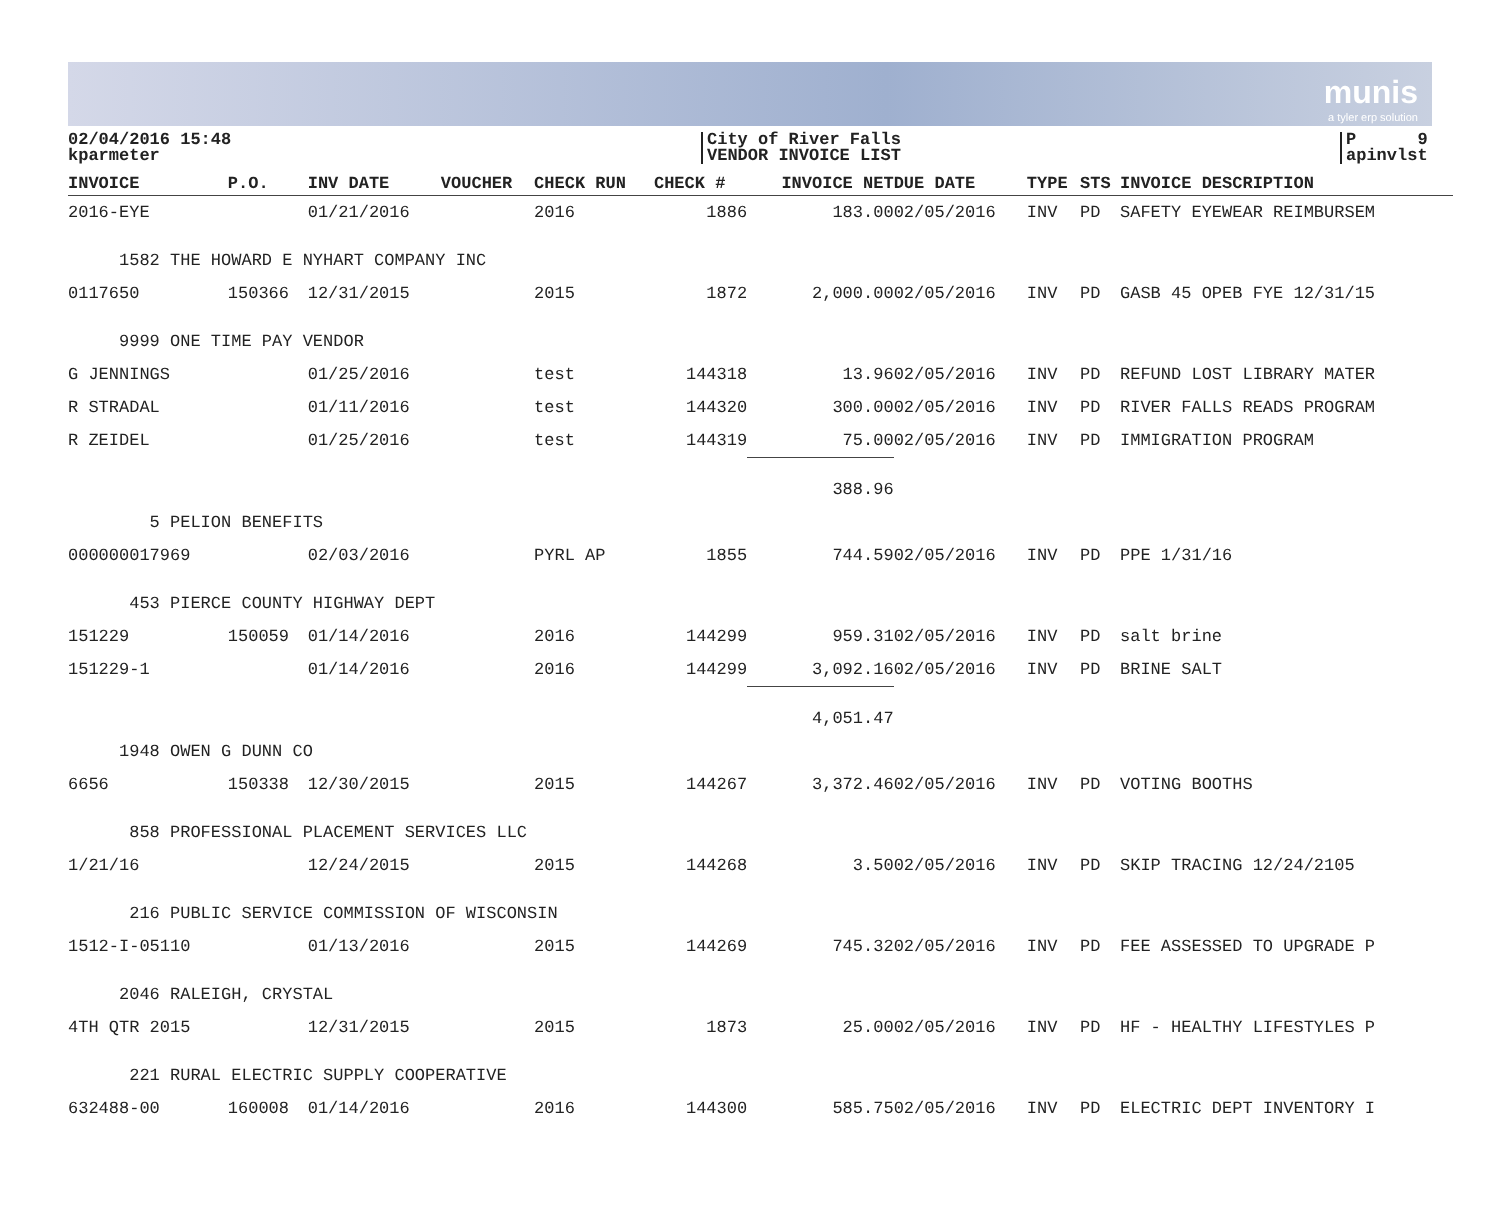munis
a tyler erp solution
02/04/2016 15:48
kparmeter
City of River Falls
VENDOR INVOICE LIST
P 9
apinvlst
| INVOICE | P.O. | INV DATE | VOUCHER | CHECK RUN | CHECK # | INVOICE NET | DUE DATE | TYPE | STS | INVOICE DESCRIPTION |
| --- | --- | --- | --- | --- | --- | --- | --- | --- | --- | --- |
| 2016-EYE | | 01/21/2016 | | 2016 | 1886 | 183.00 | 02/05/2016 | INV | PD | SAFETY EYEWEAR REIMBURSEM |
| 1582 THE HOWARD E NYHART COMPANY INC | | | | | | | | | | |
| 0117650 | 150366 | 12/31/2015 | | 2015 | 1872 | 2,000.00 | 02/05/2016 | INV | PD | GASB 45 OPEB FYE 12/31/15 |
| 9999 ONE TIME PAY VENDOR | | | | | | | | | | |
| G JENNINGS | | 01/25/2016 | | test | 144318 | 13.96 | 02/05/2016 | INV | PD | REFUND LOST LIBRARY MATER |
| R STRADAL | | 01/11/2016 | | test | 144320 | 300.00 | 02/05/2016 | INV | PD | RIVER FALLS READS PROGRAM |
| R ZEIDEL | | 01/25/2016 | | test | 144319 | 75.00 | 02/05/2016 | INV | PD | IMMIGRATION PROGRAM |
| | | | | | | 388.96 | | | | |
| 5 PELION BENEFITS | | | | | | | | | | |
| 000000017969 | | 02/03/2016 | | PYRL AP | 1855 | 744.59 | 02/05/2016 | INV | PD | PPE 1/31/16 |
| 453 PIERCE COUNTY HIGHWAY DEPT | | | | | | | | | | |
| 151229 | 150059 | 01/14/2016 | | 2016 | 144299 | 959.31 | 02/05/2016 | INV | PD | salt brine |
| 151229-1 | | 01/14/2016 | | 2016 | 144299 | 3,092.16 | 02/05/2016 | INV | PD | BRINE SALT |
| | | | | | | 4,051.47 | | | | |
| 1948 OWEN G DUNN CO | | | | | | | | | | |
| 6656 | 150338 | 12/30/2015 | | 2015 | 144267 | 3,372.46 | 02/05/2016 | INV | PD | VOTING BOOTHS |
| 858 PROFESSIONAL PLACEMENT SERVICES LLC | | | | | | | | | | |
| 1/21/16 | | 12/24/2015 | | 2015 | 144268 | 3.50 | 02/05/2016 | INV | PD | SKIP TRACING 12/24/2105 |
| 216 PUBLIC SERVICE COMMISSION OF WISCONSIN | | | | | | | | | | |
| 1512-I-05110 | | 01/13/2016 | | 2015 | 144269 | 745.32 | 02/05/2016 | INV | PD | FEE ASSESSED TO UPGRADE P |
| 2046 RALEIGH, CRYSTAL | | | | | | | | | | |
| 4TH QTR 2015 | | 12/31/2015 | | 2015 | 1873 | 25.00 | 02/05/2016 | INV | PD | HF - HEALTHY LIFESTYLES P |
| 221 RURAL ELECTRIC SUPPLY COOPERATIVE | | | | | | | | | | |
| 632488-00 | 160008 | 01/14/2016 | | 2016 | 144300 | 585.75 | 02/05/2016 | INV | PD | ELECTRIC DEPT INVENTORY I |